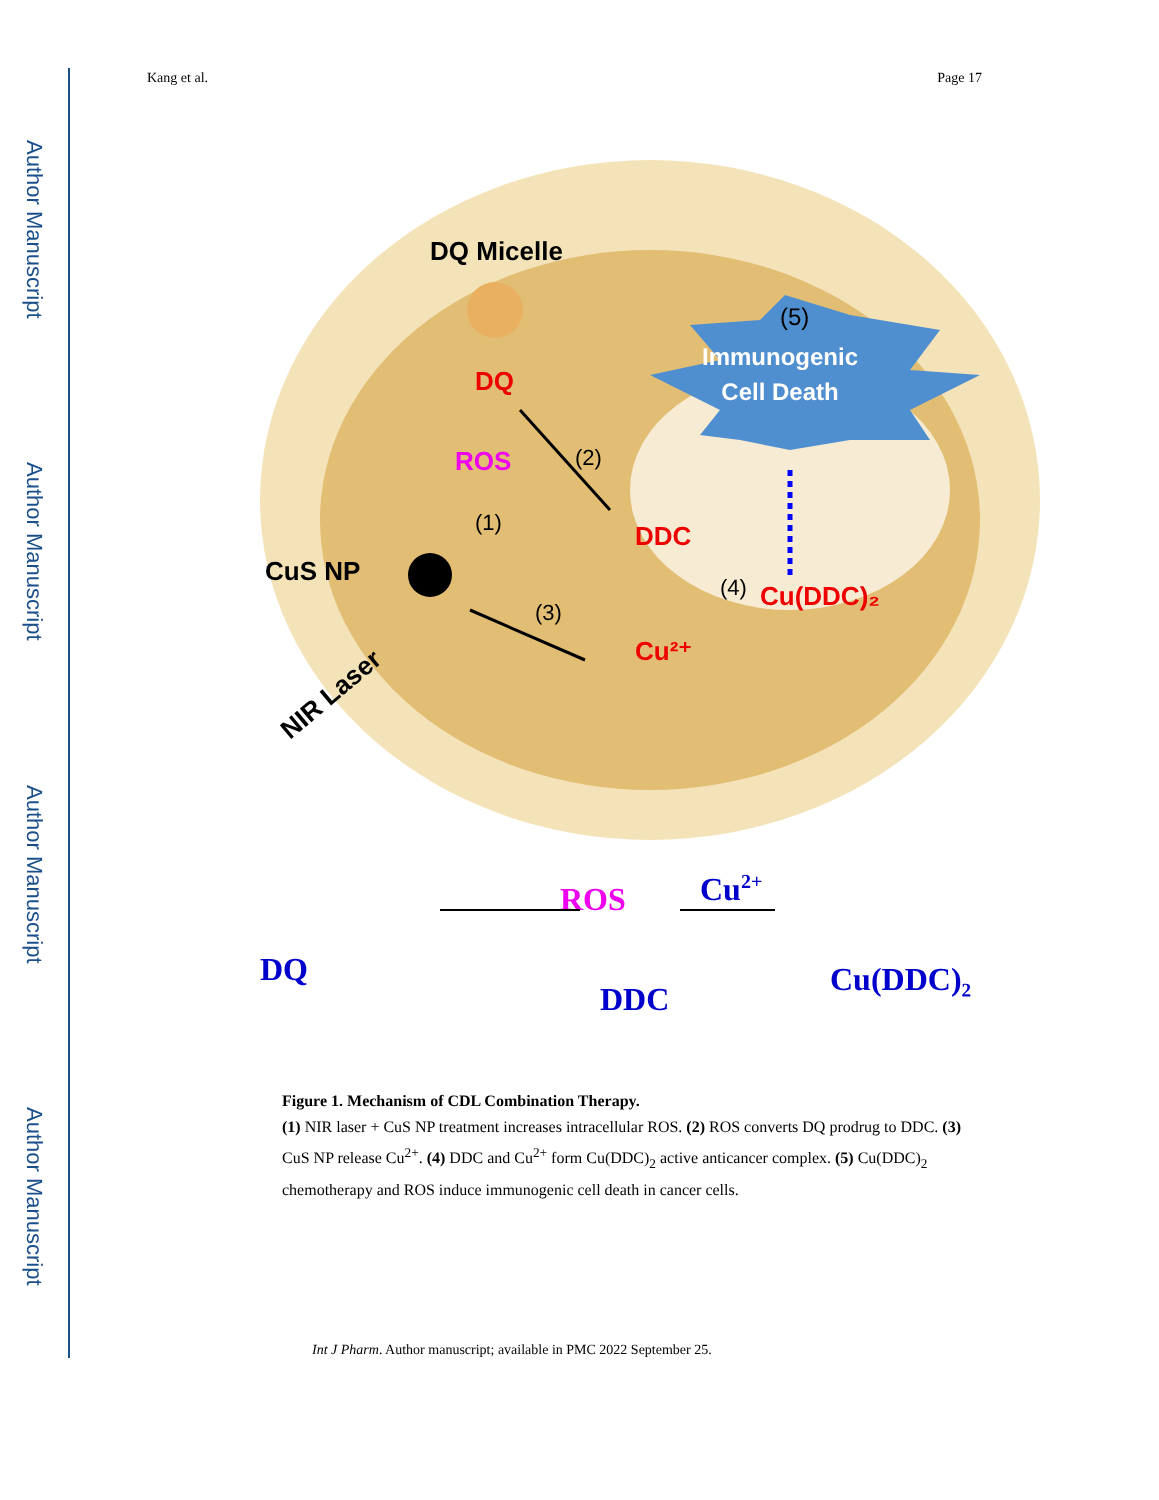Author Manuscript
Author Manuscript
Author Manuscript
Author Manuscript
Kang et al. Page 17
(5)
Immunogenic
Cell Death
DQ Micelle
DQ
ROS
DDC
Cu²⁺
Cu(DDC)₂
CuS NP
(1)
(2)
(3)
(4)
NIR Laser
DQ
ROS
DDC
Cu2+
Cu(DDC)₂
Figure 1. Mechanism of CDL Combination Therapy.
(1) NIR laser + CuS NP treatment increases intracellular ROS. (2) ROS converts DQ prodrug to DDC. (3) CuS NP release Cu<sup>2+</sup>. (4) DDC and Cu<sup>2+</sup> form Cu(DDC)<sub>2</sub> active anticancer complex. (5) Cu(DDC)<sub>2</sub> chemotherapy and ROS induce immunogenic cell death in cancer cells.
Int J Pharm. Author manuscript; available in PMC 2022 September 25.